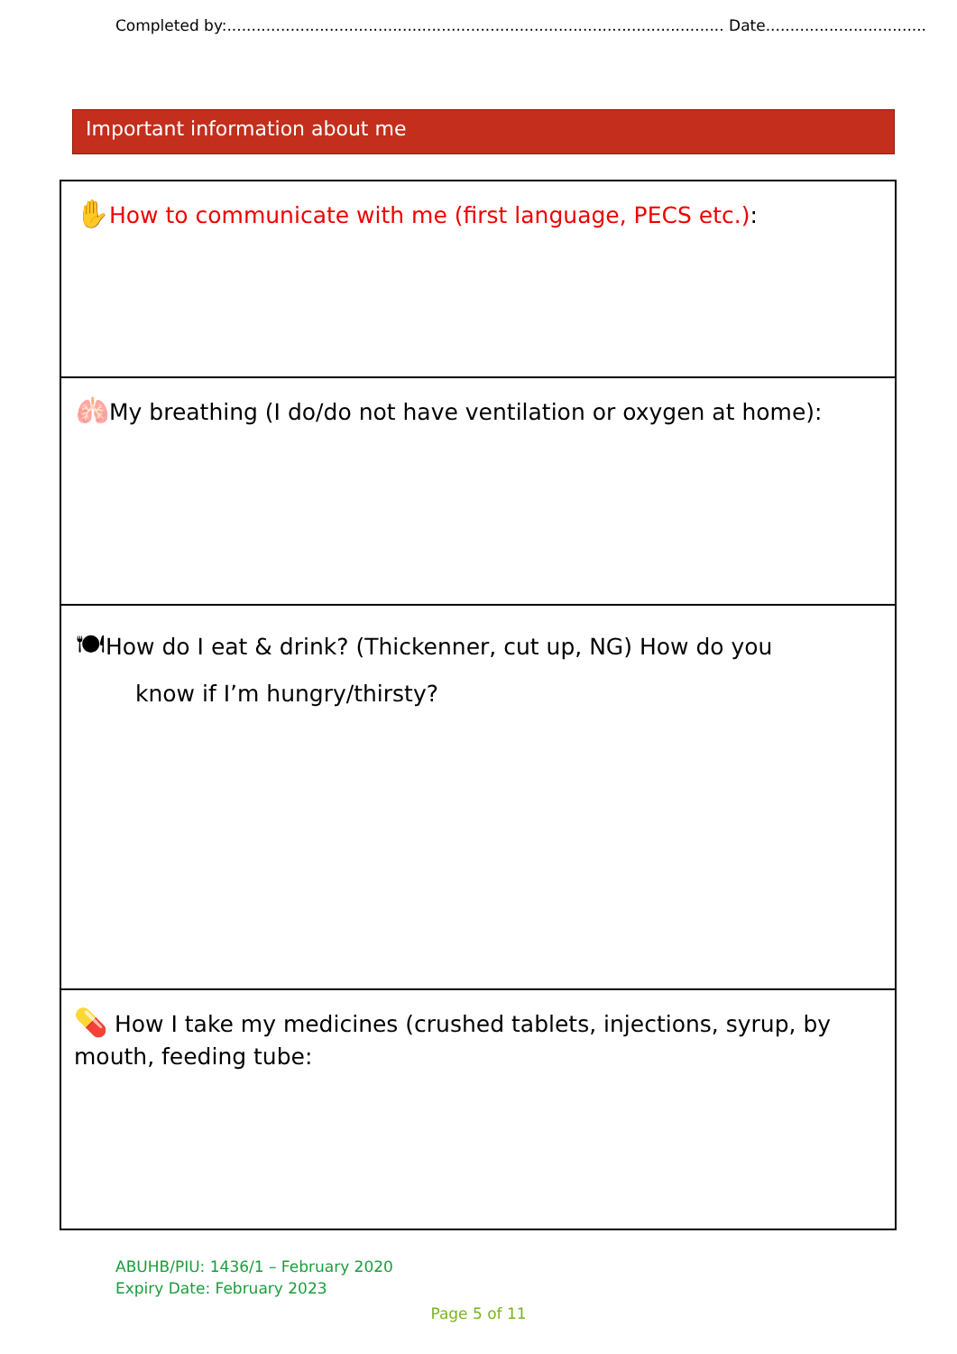Completed by:...................................................................................................... Date.................................
Important information about me
✋How to communicate with me (first language, PECS etc.):
🫁My breathing (I do/do not have ventilation or oxygen at home):
🍽How do I eat & drink? (Thickenner, cut up, NG) How do you
know if I’m hungry/thirsty?
💊 How I take my medicines (crushed tablets, injections, syrup, by mouth, feeding tube:
ABUHB/PIU: 1436/1 – February 2020
Expiry Date: February 2023
Page 5 of 11